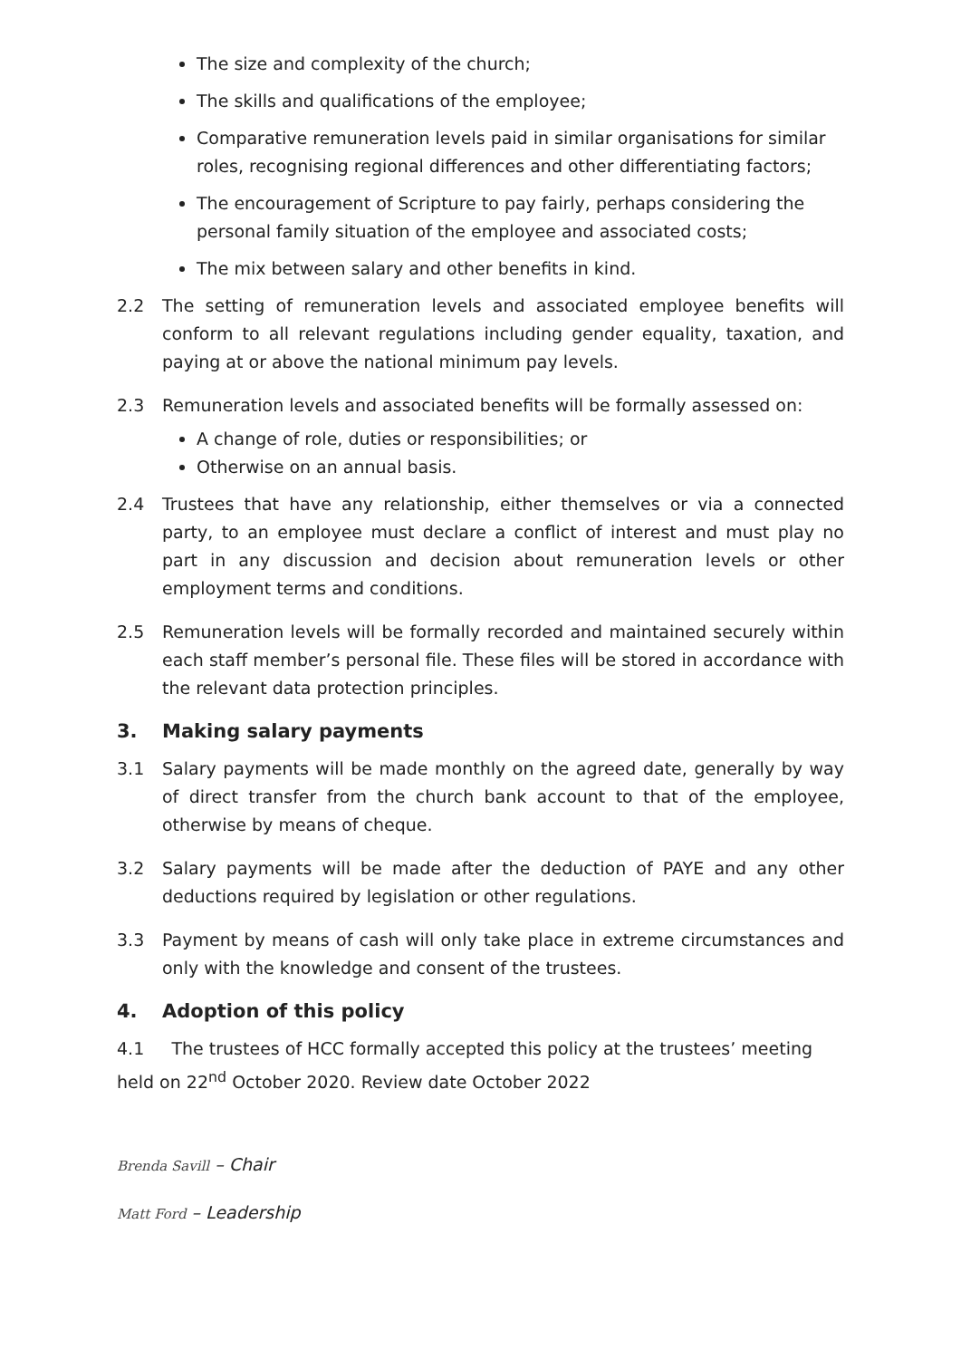The size and complexity of the church;
The skills and qualifications of the employee;
Comparative remuneration levels paid in similar organisations for similar roles, recognising regional differences and other differentiating factors;
The encouragement of Scripture to pay fairly, perhaps considering the personal family situation of the employee and associated costs;
The mix between salary and other benefits in kind.
2.2 The setting of remuneration levels and associated employee benefits will conform to all relevant regulations including gender equality, taxation, and paying at or above the national minimum pay levels.
2.3 Remuneration levels and associated benefits will be formally assessed on:
A change of role, duties or responsibilities; or
Otherwise on an annual basis.
2.4 Trustees that have any relationship, either themselves or via a connected party, to an employee must declare a conflict of interest and must play no part in any discussion and decision about remuneration levels or other employment terms and conditions.
2.5 Remuneration levels will be formally recorded and maintained securely within each staff member’s personal file. These files will be stored in accordance with the relevant data protection principles.
3. Making salary payments
3.1 Salary payments will be made monthly on the agreed date, generally by way of direct transfer from the church bank account to that of the employee, otherwise by means of cheque.
3.2 Salary payments will be made after the deduction of PAYE and any other deductions required by legislation or other regulations.
3.3 Payment by means of cash will only take place in extreme circumstances and only with the knowledge and consent of the trustees.
4. Adoption of this policy
4.1 The trustees of HCC formally accepted this policy at the trustees’ meeting held on 22<sup>nd</sup> October 2020. Review date October 2022
Brenda Savill – Chair
Matt Ford – Leadership